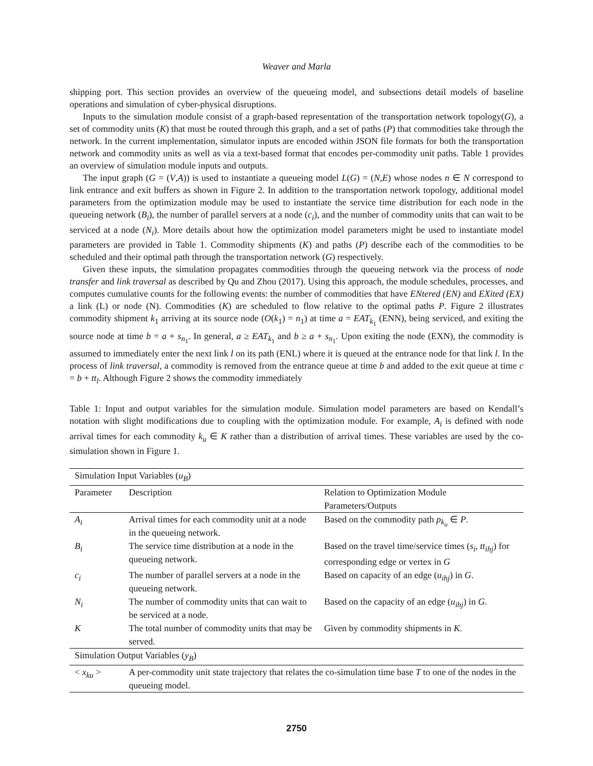Weaver and Marla
shipping port. This section provides an overview of the queueing model, and subsections detail models of baseline operations and simulation of cyber-physical disruptions.
Inputs to the simulation module consist of a graph-based representation of the transportation network topology(G), a set of commodity units (K) that must be routed through this graph, and a set of paths (P) that commodities take through the network. In the current implementation, simulator inputs are encoded within JSON file formats for both the transportation network and commodity units as well as via a text-based format that encodes per-commodity unit paths. Table 1 provides an overview of simulation module inputs and outputs.
The input graph (G = (V,A)) is used to instantiate a queueing model L(G) = (N,E) whose nodes n ∈ N correspond to link entrance and exit buffers as shown in Figure 2. In addition to the transportation network topology, additional model parameters from the optimization module may be used to instantiate the service time distribution for each node in the queueing network (B<sub>i</sub>), the number of parallel servers at a node (c<sub>i</sub>), and the number of commodity units that can wait to be serviced at a node (N<sub>i</sub>). More details about how the optimization model parameters might be used to instantiate model parameters are provided in Table 1. Commodity shipments (K) and paths (P) describe each of the commodities to be scheduled and their optimal path through the transportation network (G) respectively.
Given these inputs, the simulation propagates commodities through the queueing network via the process of node transfer and link traversal as described by Qu and Zhou (2017). Using this approach, the module schedules, processes, and computes cumulative counts for the following events: the number of commodities that have ENtered (EN) and EXited (EX) a link (L) or node (N). Commodities (K) are scheduled to flow relative to the optimal paths P. Figure 2 illustrates commodity shipment k<sub>1</sub> arriving at its source node (O(k<sub>1</sub>) = n<sub>1</sub>) at time a = EAT<sub>k<sub>1</sub></sub> (ENN), being serviced, and exiting the source node at time b = a + s<sub>n<sub>1</sub></sub>. In general, a ≥ EAT<sub>k<sub>1</sub></sub> and b ≥ a + s<sub>n<sub>1</sub></sub>. Upon exiting the node (EXN), the commodity is assumed to immediately enter the next link l on its path (ENL) where it is queued at the entrance node for that link l. In the process of link traversal, a commodity is removed from the entrance queue at time b and added to the exit queue at time c = b + tt<sub>l</sub>. Although Figure 2 shows the commodity immediately
Table 1: Input and output variables for the simulation module. Simulation model parameters are based on Kendall’s notation with slight modifications due to coupling with the optimization module. For example, A<sub>i</sub> is defined with node arrival times for each commodity k<sub>u</sub> ∈ K rather than a distribution of arrival times. These variables are used by the co-simulation shown in Figure 1.
| Simulation Input Variables ( u<sub>B</sub> ) | | |
| --- | --- | --- |
| Parameter | Description | Relation to Optimization Module Parameters/Outputs |
| A<sub>i</sub> | Arrival times for each commodity unit at a node in the queueing network. | Based on the commodity path p<sub>k<sub>u</sub></sub> ∈ P . |
| B<sub>i</sub> | The service time distribution at a node in the queueing network. | Based on the travel time/service times ( s<sub>i</sub> , tt<sub>ihj</sub> ) for corresponding edge or vertex in G |
| c<sub>i</sub> | The number of parallel servers at a node in the queueing network. | Based on capacity of an edge ( u<sub>ihj</sub> ) in G . |
| N<sub>i</sub> | The number of commodity units that can wait to be serviced at a node. | Based on the capacity of an edge ( u<sub>ihj</sub> ) in G . |
| K | The total number of commodity units that may be served. | Given by commodity shipments in K . |
| Simulation Output Variables ( y<sub>B</sub> ) | | |
| < x<sub>ku</sub> > | A per-commodity unit state trajectory that relates the co-simulation time base T to one of the nodes in the queueing model. | |
2750